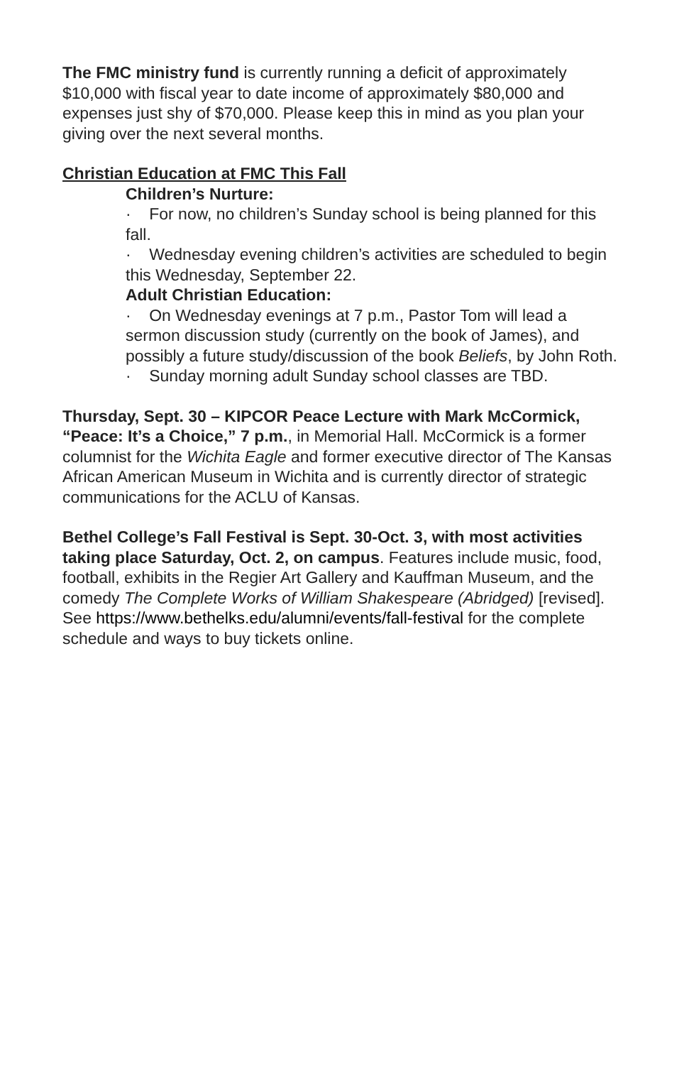The FMC ministry fund is currently running a deficit of approximately $10,000 with fiscal year to date income of approximately $80,000 and expenses just shy of $70,000. Please keep this in mind as you plan your giving over the next several months.
Christian Education at FMC This Fall
Children’s Nurture:
· For now, no children’s Sunday school is being planned for this fall.
· Wednesday evening children’s activities are scheduled to begin this Wednesday, September 22.
Adult Christian Education:
· On Wednesday evenings at 7 p.m., Pastor Tom will lead a sermon discussion study (currently on the book of James), and possibly a future study/discussion of the book Beliefs, by John Roth.
· Sunday morning adult Sunday school classes are TBD.
Thursday, Sept. 30 – KIPCOR Peace Lecture with Mark McCormick, “Peace: It’s a Choice,” 7 p.m., in Memorial Hall. McCormick is a former columnist for the Wichita Eagle and former executive director of The Kansas African American Museum in Wichita and is currently director of strategic communications for the ACLU of Kansas.
Bethel College’s Fall Festival is Sept. 30-Oct. 3, with most activities taking place Saturday, Oct. 2, on campus. Features include music, food, football, exhibits in the Regier Art Gallery and Kauffman Museum, and the comedy The Complete Works of William Shakespeare (Abridged) [revised]. See https://www.bethelks.edu/alumni/events/fall-festival for the complete schedule and ways to buy tickets online.